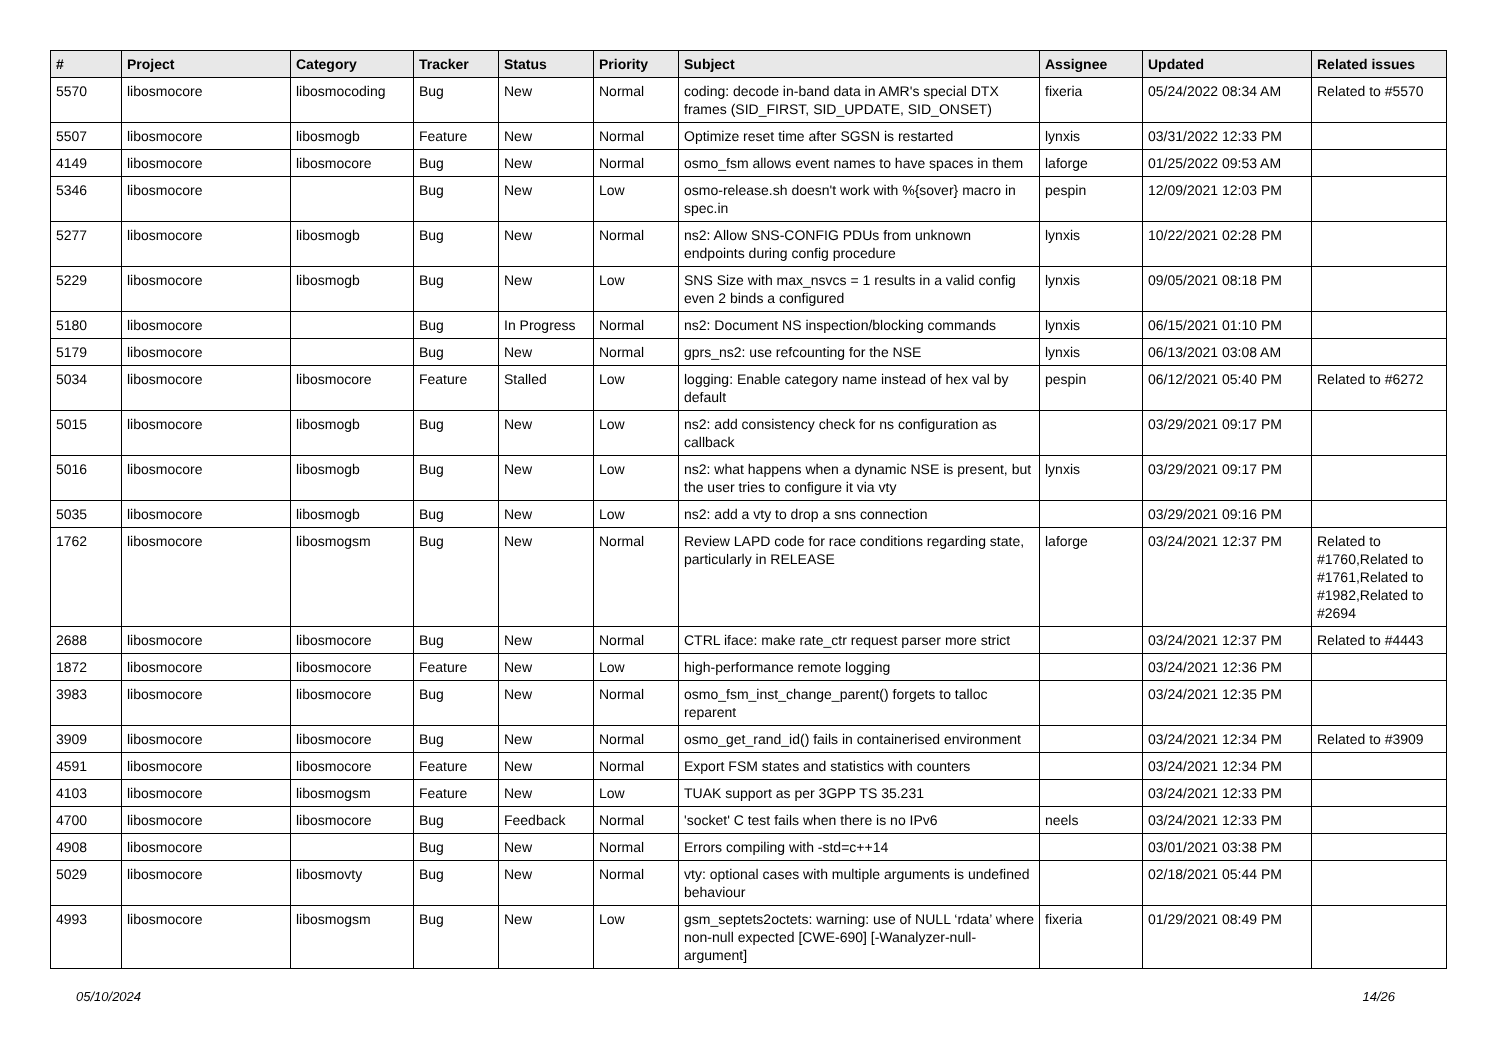| # | Project | Category | Tracker | Status | Priority | Subject | Assignee | Updated | Related issues |
| --- | --- | --- | --- | --- | --- | --- | --- | --- | --- |
| 5570 | libosmocore | libosmocoding | Bug | New | Normal | coding: decode in-band data in AMR's special DTX frames (SID_FIRST, SID_UPDATE, SID_ONSET) | fixeria | 05/24/2022 08:34 AM | Related to #5570 |
| 5507 | libosmocore | libosmogb | Feature | New | Normal | Optimize reset time after SGSN is restarted | lynxis | 03/31/2022 12:33 PM | |
| 4149 | libosmocore | libosmocore | Bug | New | Normal | osmo_fsm allows event names to have spaces in them | laforge | 01/25/2022 09:53 AM | |
| 5346 | libosmocore | | Bug | New | Low | osmo-release.sh doesn't work with %{sover} macro in spec.in | pespin | 12/09/2021 12:03 PM | |
| 5277 | libosmocore | libosmogb | Bug | New | Normal | ns2: Allow SNS-CONFIG PDUs from unknown endpoints during config procedure | lynxis | 10/22/2021 02:28 PM | |
| 5229 | libosmocore | libosmogb | Bug | New | Low | SNS Size with max_nsvcs = 1 results in a valid config even 2 binds a configured | lynxis | 09/05/2021 08:18 PM | |
| 5180 | libosmocore | | Bug | In Progress | Normal | ns2: Document NS inspection/blocking commands | lynxis | 06/15/2021 01:10 PM | |
| 5179 | libosmocore | | Bug | New | Normal | gprs_ns2: use refcounting for the NSE | lynxis | 06/13/2021 03:08 AM | |
| 5034 | libosmocore | libosmocore | Feature | Stalled | Low | logging: Enable category name instead of hex val by default | pespin | 06/12/2021 05:40 PM | Related to #6272 |
| 5015 | libosmocore | libosmogb | Bug | New | Low | ns2: add consistency check for ns configuration as callback | | 03/29/2021 09:17 PM | |
| 5016 | libosmocore | libosmogb | Bug | New | Low | ns2: what happens when a dynamic NSE is present, but the user tries to configure it via vty | lynxis | 03/29/2021 09:17 PM | |
| 5035 | libosmocore | libosmogb | Bug | New | Low | ns2: add a vty to drop a sns connection | | 03/29/2021 09:16 PM | |
| 1762 | libosmocore | libosmogsm | Bug | New | Normal | Review LAPD code for race conditions regarding state, particularly in RELEASE | laforge | 03/24/2021 12:37 PM | Related to #1760,Related to #1761,Related to #1982,Related to #2694 |
| 2688 | libosmocore | libosmocore | Bug | New | Normal | CTRL iface: make rate_ctr request parser more strict | | 03/24/2021 12:37 PM | Related to #4443 |
| 1872 | libosmocore | libosmocore | Feature | New | Low | high-performance remote logging | | 03/24/2021 12:36 PM | |
| 3983 | libosmocore | libosmocore | Bug | New | Normal | osmo_fsm_inst_change_parent() forgets to talloc reparent | | 03/24/2021 12:35 PM | |
| 3909 | libosmocore | libosmocore | Bug | New | Normal | osmo_get_rand_id() fails in containerised environment | | 03/24/2021 12:34 PM | Related to #3909 |
| 4591 | libosmocore | libosmocore | Feature | New | Normal | Export FSM states and statistics with counters | | 03/24/2021 12:34 PM | |
| 4103 | libosmocore | libosmogsm | Feature | New | Low | TUAK support as per 3GPP TS 35.231 | | 03/24/2021 12:33 PM | |
| 4700 | libosmocore | libosmocore | Bug | Feedback | Normal | 'socket' C test fails when there is no IPv6 | neels | 03/24/2021 12:33 PM | |
| 4908 | libosmocore | | Bug | New | Normal | Errors compiling with -std=c++14 | | 03/01/2021 03:38 PM | |
| 5029 | libosmocore | libosmovty | Bug | New | Normal | vty: optional cases with multiple arguments is undefined behaviour | | 02/18/2021 05:44 PM | |
| 4993 | libosmocore | libosmogsm | Bug | New | Low | gsm_septets2octets: warning: use of NULL ‘rdata’ where non-null expected [CWE-690] [-Wanalyzer-null-argument] | fixeria | 01/29/2021 08:49 PM | |
05/10/2024 14/26